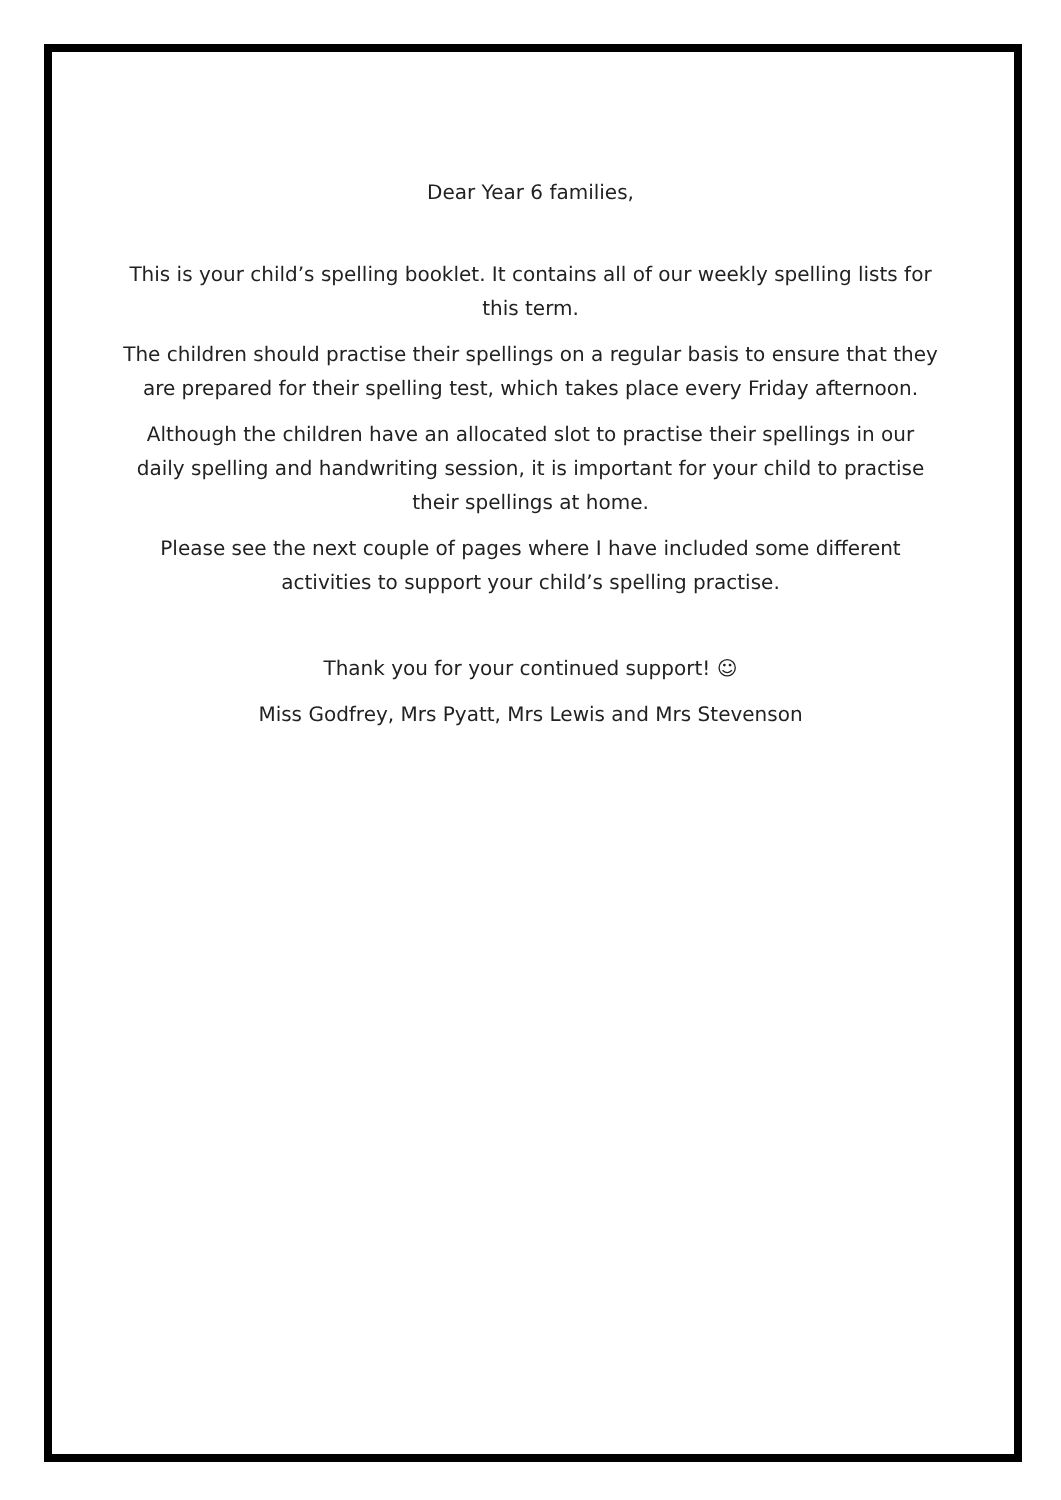Dear Year 6 families,
This is your child’s spelling booklet. It contains all of our weekly spelling lists for this term.
The children should practise their spellings on a regular basis to ensure that they are prepared for their spelling test, which takes place every Friday afternoon.
Although the children have an allocated slot to practise their spellings in our daily spelling and handwriting session, it is important for your child to practise their spellings at home.
Please see the next couple of pages where I have included some different activities to support your child’s spelling practise.
Thank you for your continued support! ☺
Miss Godfrey, Mrs Pyatt, Mrs Lewis and Mrs Stevenson